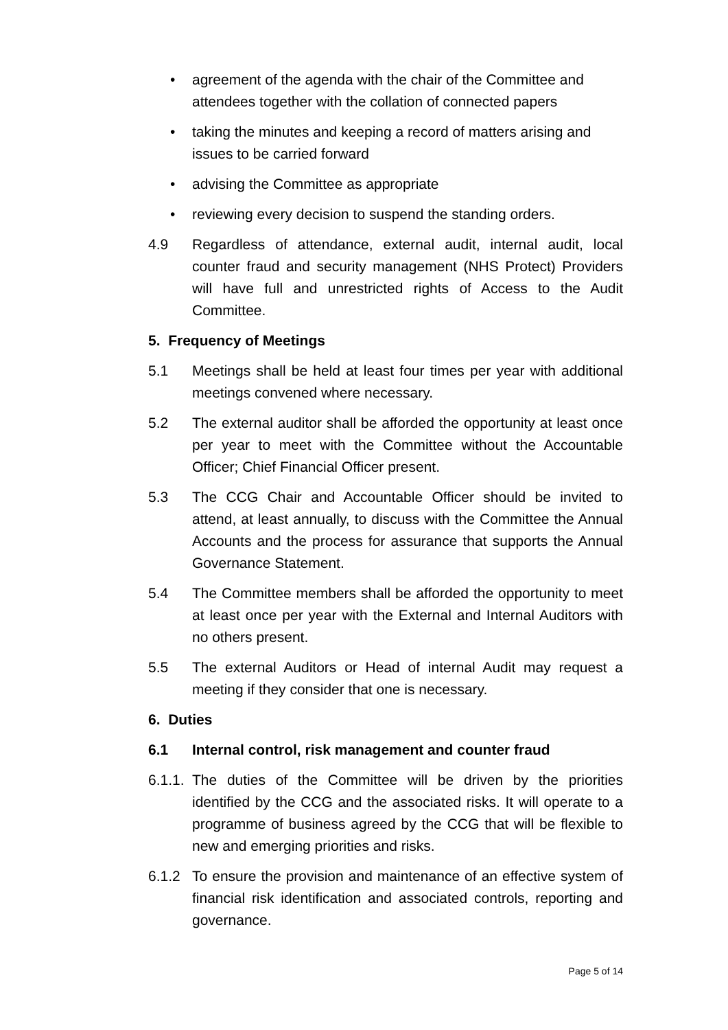• agreement of the agenda with the chair of the Committee and attendees together with the collation of connected papers
• taking the minutes and keeping a record of matters arising and issues to be carried forward
• advising the Committee as appropriate
• reviewing every decision to suspend the standing orders.
4.9 Regardless of attendance, external audit, internal audit, local counter fraud and security management (NHS Protect) Providers will have full and unrestricted rights of Access to the Audit Committee.
5. Frequency of Meetings
5.1 Meetings shall be held at least four times per year with additional meetings convened where necessary.
5.2 The external auditor shall be afforded the opportunity at least once per year to meet with the Committee without the Accountable Officer; Chief Financial Officer present.
5.3 The CCG Chair and Accountable Officer should be invited to attend, at least annually, to discuss with the Committee the Annual Accounts and the process for assurance that supports the Annual Governance Statement.
5.4 The Committee members shall be afforded the opportunity to meet at least once per year with the External and Internal Auditors with no others present.
5.5 The external Auditors or Head of internal Audit may request a meeting if they consider that one is necessary.
6. Duties
6.1 Internal control, risk management and counter fraud
6.1.1. The duties of the Committee will be driven by the priorities identified by the CCG and the associated risks. It will operate to a programme of business agreed by the CCG that will be flexible to new and emerging priorities and risks.
6.1.2 To ensure the provision and maintenance of an effective system of financial risk identification and associated controls, reporting and governance.
Page 5 of 14